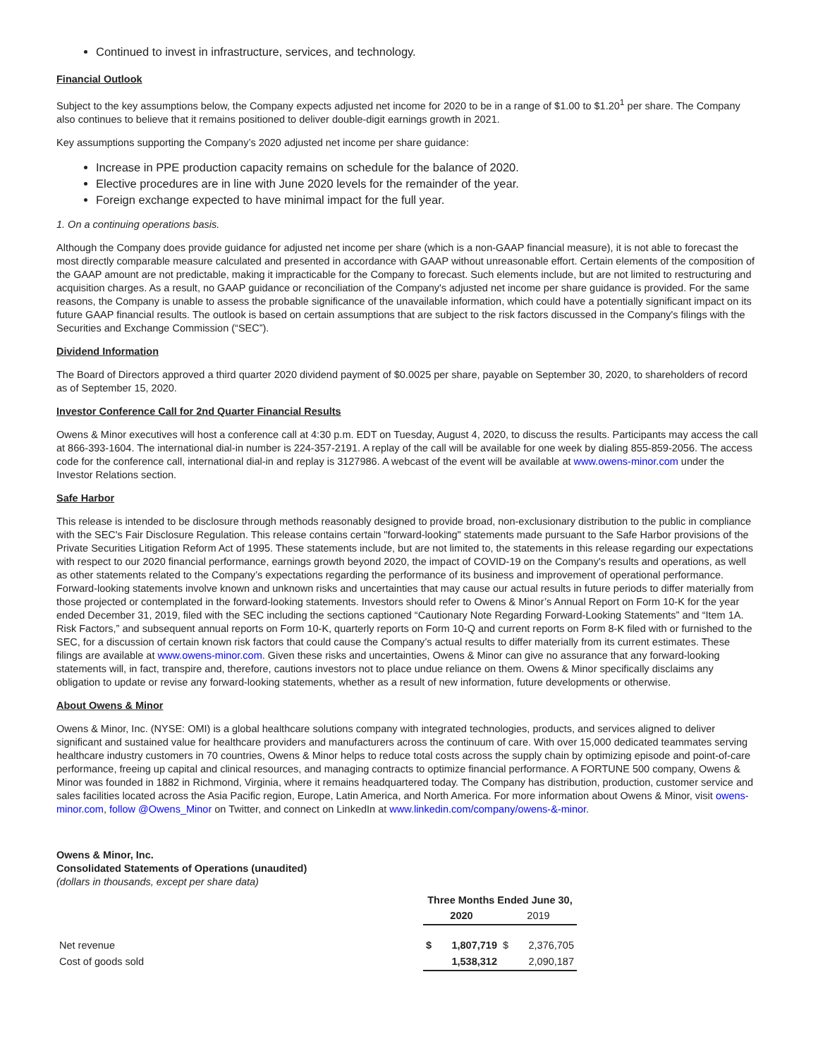Continued to invest in infrastructure, services, and technology.
Financial Outlook
Subject to the key assumptions below, the Company expects adjusted net income for 2020 to be in a range of $1.00 to $1.20<sup>1</sup> per share. The Company also continues to believe that it remains positioned to deliver double-digit earnings growth in 2021.
Key assumptions supporting the Company’s 2020 adjusted net income per share guidance:
Increase in PPE production capacity remains on schedule for the balance of 2020.
Elective procedures are in line with June 2020 levels for the remainder of the year.
Foreign exchange expected to have minimal impact for the full year.
1. On a continuing operations basis.
Although the Company does provide guidance for adjusted net income per share (which is a non-GAAP financial measure), it is not able to forecast the most directly comparable measure calculated and presented in accordance with GAAP without unreasonable effort. Certain elements of the composition of the GAAP amount are not predictable, making it impracticable for the Company to forecast. Such elements include, but are not limited to restructuring and acquisition charges. As a result, no GAAP guidance or reconciliation of the Company's adjusted net income per share guidance is provided. For the same reasons, the Company is unable to assess the probable significance of the unavailable information, which could have a potentially significant impact on its future GAAP financial results. The outlook is based on certain assumptions that are subject to the risk factors discussed in the Company's filings with the Securities and Exchange Commission (“SEC”).
Dividend Information
The Board of Directors approved a third quarter 2020 dividend payment of $0.0025 per share, payable on September 30, 2020, to shareholders of record as of September 15, 2020.
Investor Conference Call for 2nd Quarter Financial Results
Owens & Minor executives will host a conference call at 4:30 p.m. EDT on Tuesday, August 4, 2020, to discuss the results. Participants may access the call at 866-393-1604. The international dial-in number is 224-357-2191. A replay of the call will be available for one week by dialing 855-859-2056. The access code for the conference call, international dial-in and replay is 3127986. A webcast of the event will be available at www.owens-minor.com under the Investor Relations section.
Safe Harbor
This release is intended to be disclosure through methods reasonably designed to provide broad, non-exclusionary distribution to the public in compliance with the SEC's Fair Disclosure Regulation. This release contains certain "forward-looking" statements made pursuant to the Safe Harbor provisions of the Private Securities Litigation Reform Act of 1995. These statements include, but are not limited to, the statements in this release regarding our expectations with respect to our 2020 financial performance, earnings growth beyond 2020, the impact of COVID-19 on the Company's results and operations, as well as other statements related to the Company’s expectations regarding the performance of its business and improvement of operational performance. Forward-looking statements involve known and unknown risks and uncertainties that may cause our actual results in future periods to differ materially from those projected or contemplated in the forward-looking statements. Investors should refer to Owens & Minor’s Annual Report on Form 10-K for the year ended December 31, 2019, filed with the SEC including the sections captioned “Cautionary Note Regarding Forward-Looking Statements” and “Item 1A. Risk Factors,” and subsequent annual reports on Form 10-K, quarterly reports on Form 10-Q and current reports on Form 8-K filed with or furnished to the SEC, for a discussion of certain known risk factors that could cause the Company’s actual results to differ materially from its current estimates. These filings are available at www.owens-minor.com. Given these risks and uncertainties, Owens & Minor can give no assurance that any forward-looking statements will, in fact, transpire and, therefore, cautions investors not to place undue reliance on them. Owens & Minor specifically disclaims any obligation to update or revise any forward-looking statements, whether as a result of new information, future developments or otherwise.
About Owens & Minor
Owens & Minor, Inc. (NYSE: OMI) is a global healthcare solutions company with integrated technologies, products, and services aligned to deliver significant and sustained value for healthcare providers and manufacturers across the continuum of care. With over 15,000 dedicated teammates serving healthcare industry customers in 70 countries, Owens & Minor helps to reduce total costs across the supply chain by optimizing episode and point-of-care performance, freeing up capital and clinical resources, and managing contracts to optimize financial performance. A FORTUNE 500 company, Owens & Minor was founded in 1882 in Richmond, Virginia, where it remains headquartered today. The Company has distribution, production, customer service and sales facilities located across the Asia Pacific region, Europe, Latin America, and North America. For more information about Owens & Minor, visit owens-minor.com, follow @Owens_Minor on Twitter, and connect on LinkedIn at www.linkedin.com/company/owens-&-minor.
Owens & Minor, Inc.
Consolidated Statements of Operations (unaudited)
(dollars in thousands, except per share data)
| | Three Months Ended June 30, | | | |
| | 2020 | | 2019 | |
| Net revenue | $ | 1,807,719 | $ | 2,376,705 |
| Cost of goods sold | | 1,538,312 | | 2,090,187 |